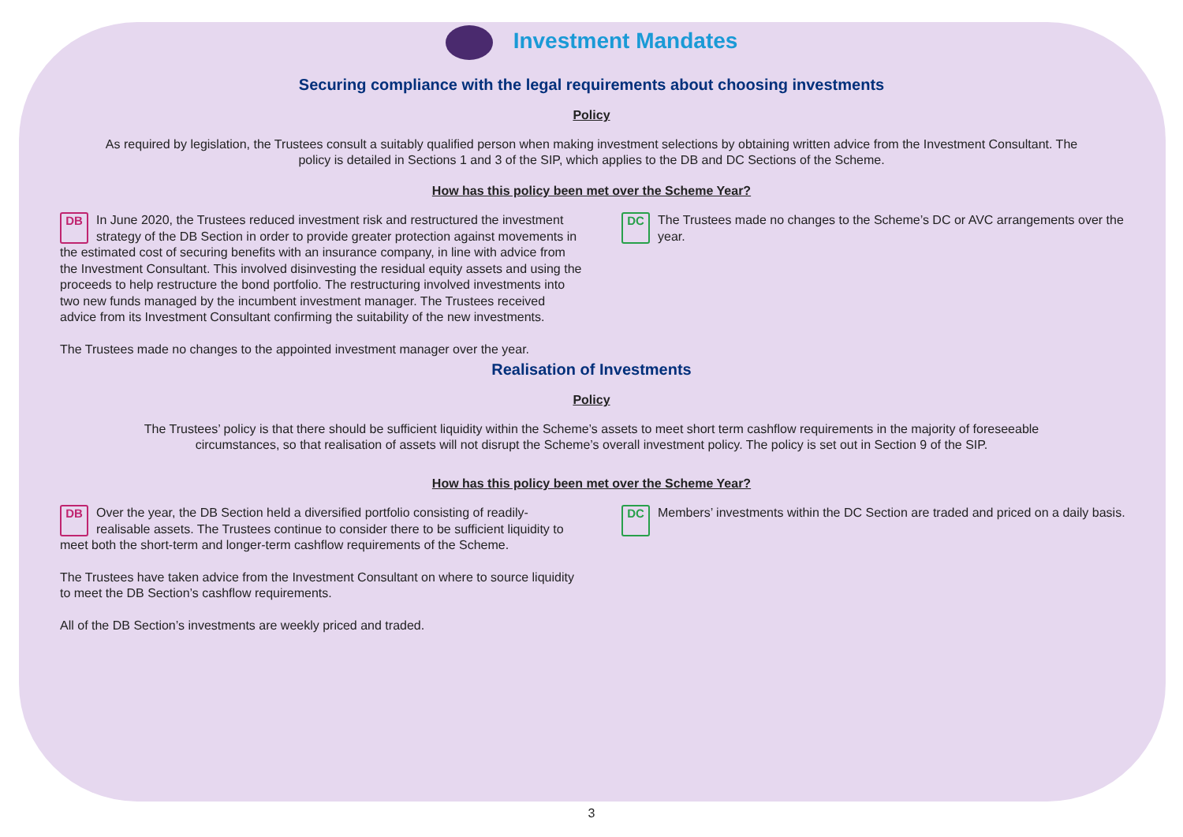Investment Mandates
Securing compliance with the legal requirements about choosing investments
Policy
As required by legislation, the Trustees consult a suitably qualified person when making investment selections by obtaining written advice from the Investment Consultant. The policy is detailed in Sections 1 and 3 of the SIP, which applies to the DB and DC Sections of the Scheme.
How has this policy been met over the Scheme Year?
DB In June 2020, the Trustees reduced investment risk and restructured the investment strategy of the DB Section in order to provide greater protection against movements in the estimated cost of securing benefits with an insurance company, in line with advice from the Investment Consultant. This involved disinvesting the residual equity assets and using the proceeds to help restructure the bond portfolio. The restructuring involved investments into two new funds managed by the incumbent investment manager. The Trustees received advice from its Investment Consultant confirming the suitability of the new investments.
The Trustees made no changes to the appointed investment manager over the year.
DC The Trustees made no changes to the Scheme’s DC or AVC arrangements over the year.
Realisation of Investments
Policy
The Trustees’ policy is that there should be sufficient liquidity within the Scheme’s assets to meet short term cashflow requirements in the majority of foreseeable circumstances, so that realisation of assets will not disrupt the Scheme’s overall investment policy. The policy is set out in Section 9 of the SIP.
How has this policy been met over the Scheme Year?
DB Over the year, the DB Section held a diversified portfolio consisting of readily-realisable assets. The Trustees continue to consider there to be sufficient liquidity to meet both the short-term and longer-term cashflow requirements of the Scheme.
The Trustees have taken advice from the Investment Consultant on where to source liquidity to meet the DB Section’s cashflow requirements.
All of the DB Section’s investments are weekly priced and traded.
DC Members’ investments within the DC Section are traded and priced on a daily basis.
3